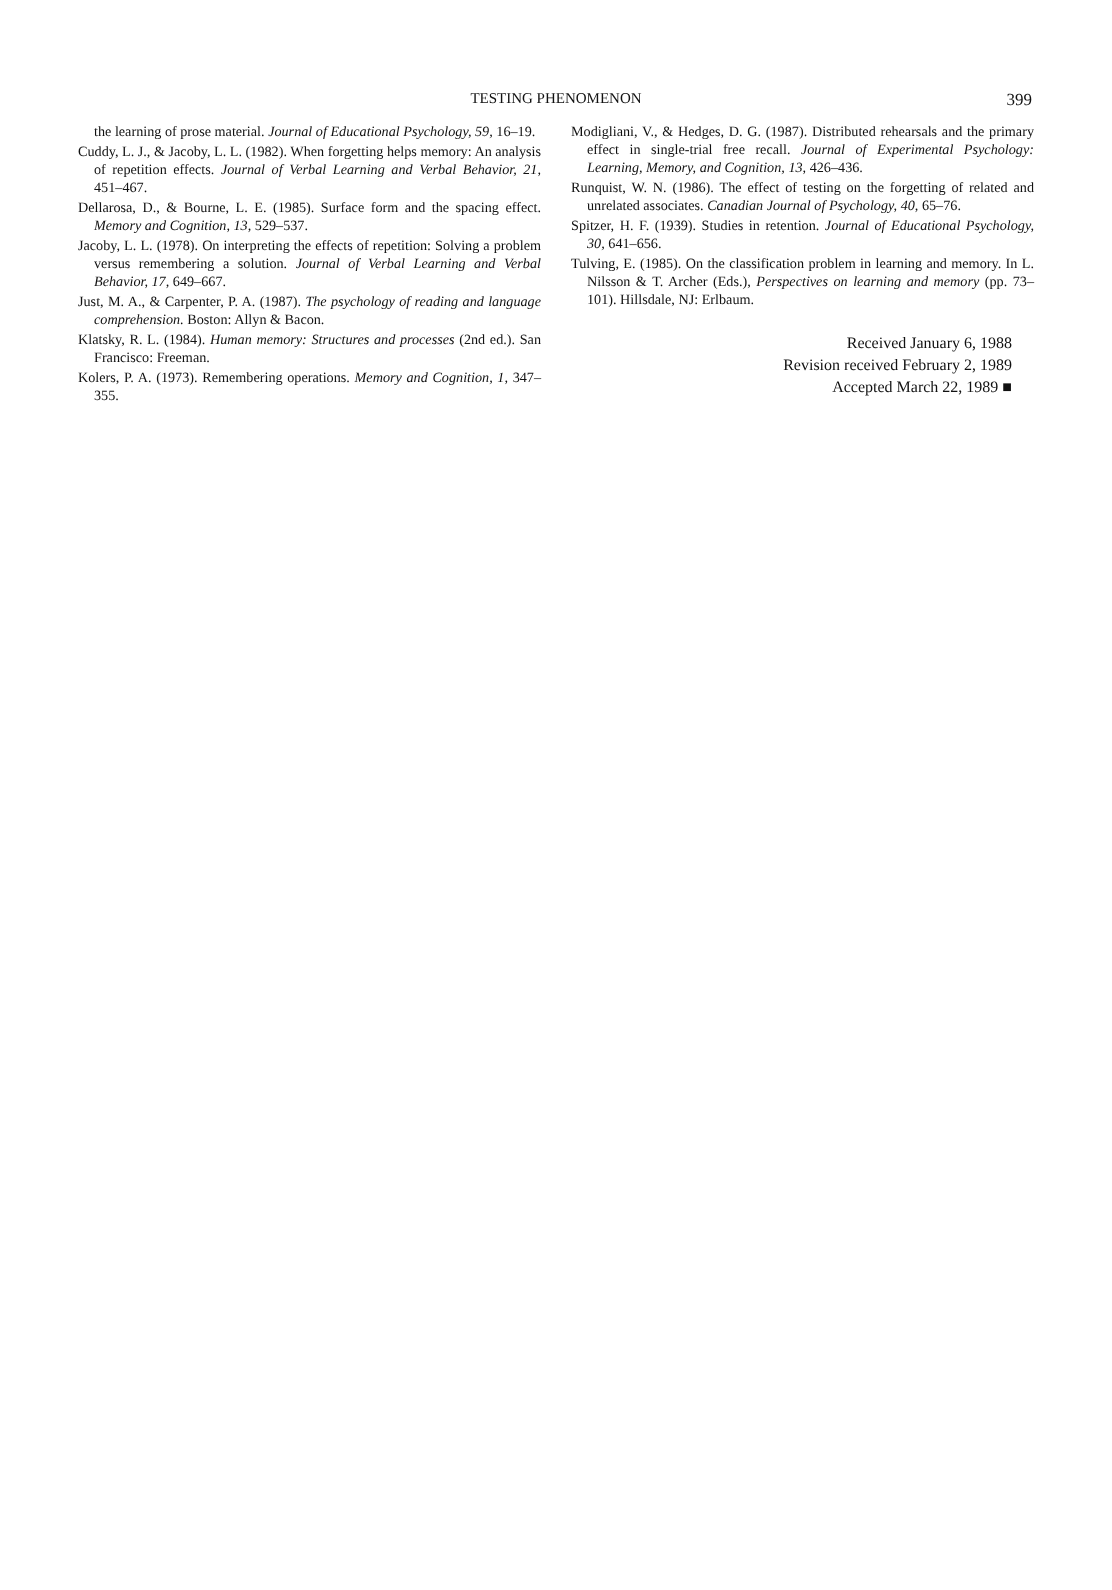TESTING PHENOMENON
399
the learning of prose material. Journal of Educational Psychology, 59, 16–19.
Cuddy, L. J., & Jacoby, L. L. (1982). When forgetting helps memory: An analysis of repetition effects. Journal of Verbal Learning and Verbal Behavior, 21, 451–467.
Dellarosa, D., & Bourne, L. E. (1985). Surface form and the spacing effect. Memory and Cognition, 13, 529–537.
Jacoby, L. L. (1978). On interpreting the effects of repetition: Solving a problem versus remembering a solution. Journal of Verbal Learning and Verbal Behavior, 17, 649–667.
Just, M. A., & Carpenter, P. A. (1987). The psychology of reading and language comprehension. Boston: Allyn & Bacon.
Klatsky, R. L. (1984). Human memory: Structures and processes (2nd ed.). San Francisco: Freeman.
Kolers, P. A. (1973). Remembering operations. Memory and Cognition, 1, 347–355.
Modigliani, V., & Hedges, D. G. (1987). Distributed rehearsals and the primary effect in single-trial free recall. Journal of Experimental Psychology: Learning, Memory, and Cognition, 13, 426–436.
Runquist, W. N. (1986). The effect of testing on the forgetting of related and unrelated associates. Canadian Journal of Psychology, 40, 65–76.
Spitzer, H. F. (1939). Studies in retention. Journal of Educational Psychology, 30, 641–656.
Tulving, E. (1985). On the classification problem in learning and memory. In L. Nilsson & T. Archer (Eds.), Perspectives on learning and memory (pp. 73–101). Hillsdale, NJ: Erlbaum.
Received January 6, 1988
Revision received February 2, 1989
Accepted March 22, 1989 ■